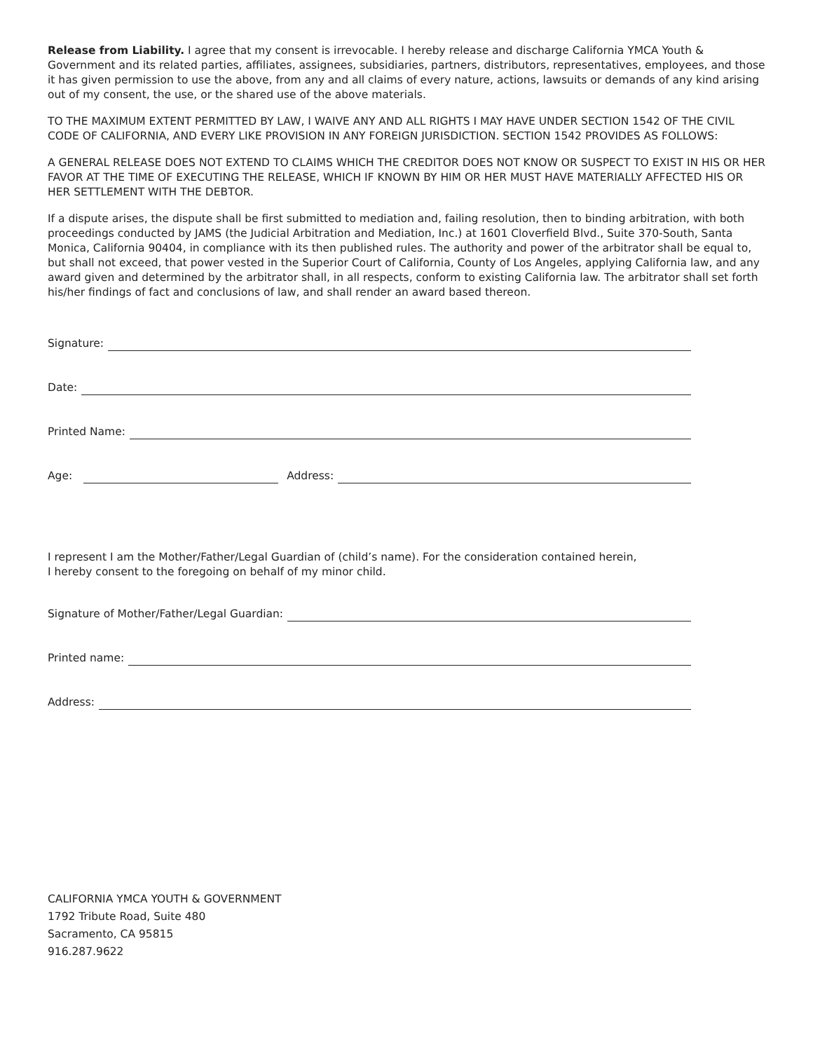Release from Liability. I agree that my consent is irrevocable. I hereby release and discharge California YMCA Youth & Government and its related parties, affiliates, assignees, subsidiaries, partners, distributors, representatives, employees, and those it has given permission to use the above, from any and all claims of every nature, actions, lawsuits or demands of any kind arising out of my consent, the use, or the shared use of the above materials.
TO THE MAXIMUM EXTENT PERMITTED BY LAW, I WAIVE ANY AND ALL RIGHTS I MAY HAVE UNDER SECTION 1542 OF THE CIVIL CODE OF CALIFORNIA, AND EVERY LIKE PROVISION IN ANY FOREIGN JURISDICTION. SECTION 1542 PROVIDES AS FOLLOWS:
A GENERAL RELEASE DOES NOT EXTEND TO CLAIMS WHICH THE CREDITOR DOES NOT KNOW OR SUSPECT TO EXIST IN HIS OR HER FAVOR AT THE TIME OF EXECUTING THE RELEASE, WHICH IF KNOWN BY HIM OR HER MUST HAVE MATERIALLY AFFECTED HIS OR HER SETTLEMENT WITH THE DEBTOR.
If a dispute arises, the dispute shall be first submitted to mediation and, failing resolution, then to binding arbitration, with both proceedings conducted by JAMS (the Judicial Arbitration and Mediation, Inc.) at 1601 Cloverfield Blvd., Suite 370-South, Santa Monica, California 90404, in compliance with its then published rules. The authority and power of the arbitrator shall be equal to, but shall not exceed, that power vested in the Superior Court of California, County of Los Angeles, applying California law, and any award given and determined by the arbitrator shall, in all respects, conform to existing California law. The arbitrator shall set forth his/her findings of fact and conclusions of law, and shall render an award based thereon.
Signature:
Date:
Printed Name:
Age:
Address:
I represent I am the Mother/Father/Legal Guardian of (child’s name). For the consideration contained herein,
I hereby consent to the foregoing on behalf of my minor child.
Signature of Mother/Father/Legal Guardian:
Printed name:
Address:
CALIFORNIA YMCA YOUTH & GOVERNMENT
1792 Tribute Road, Suite 480
Sacramento, CA 95815
916.287.9622